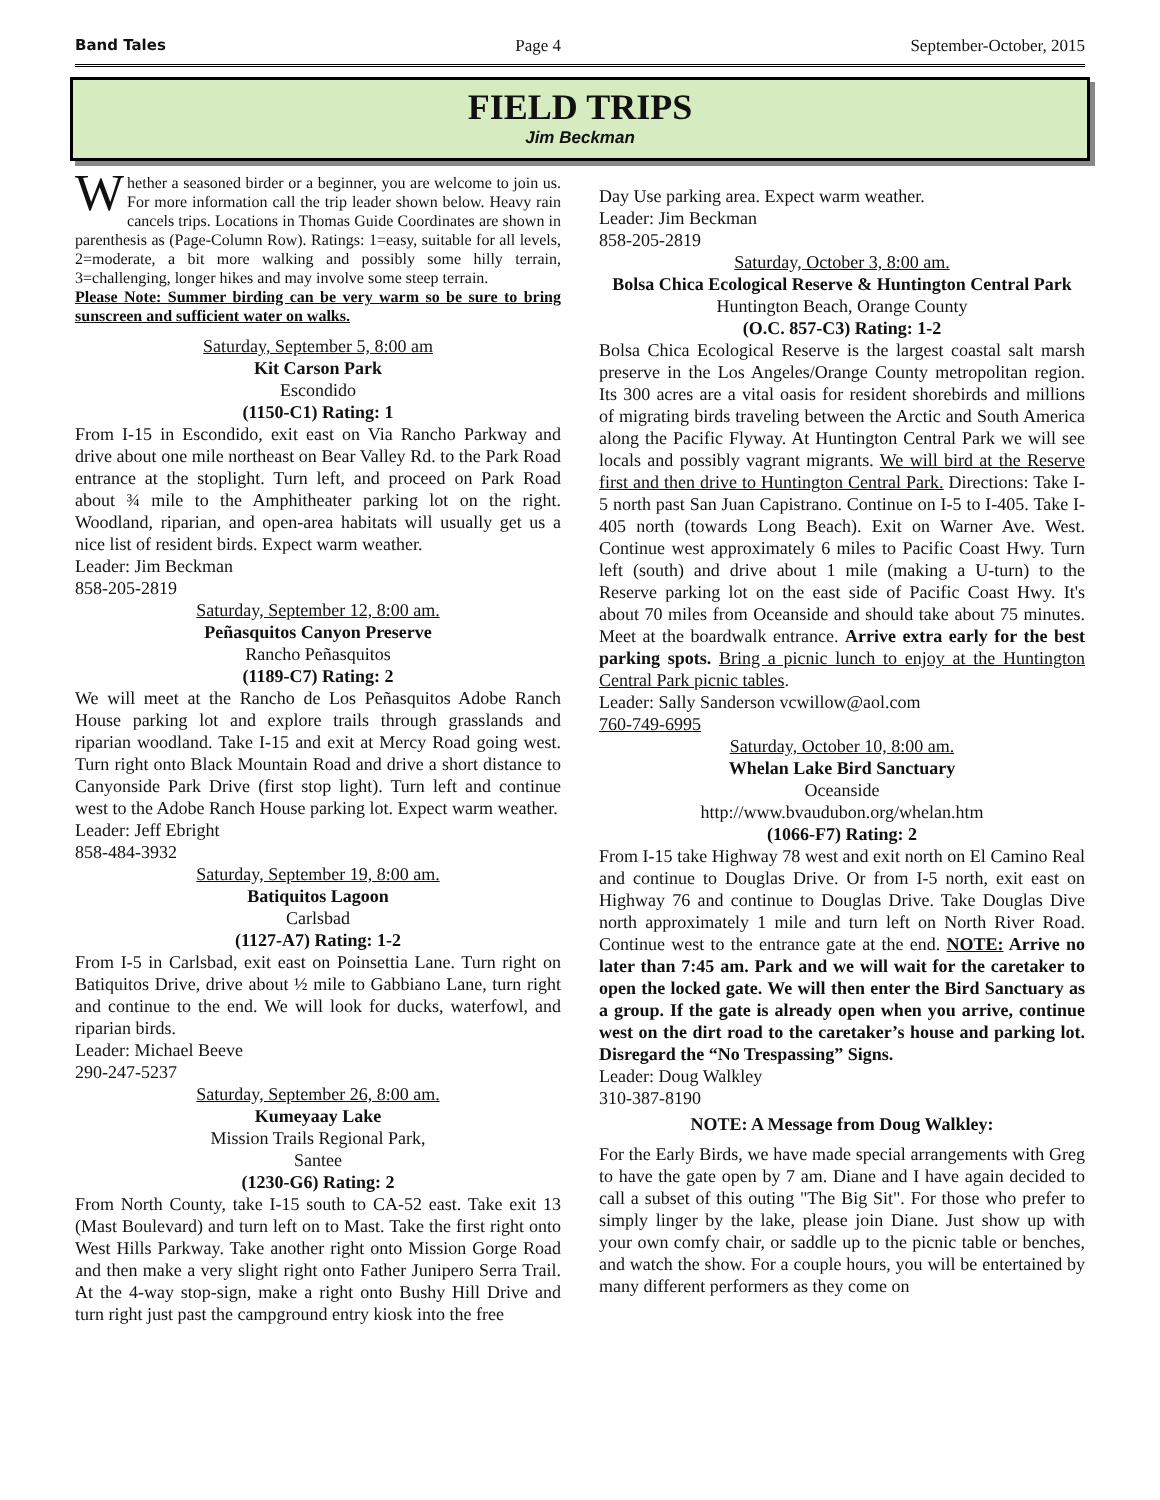Band Tales Page 4 September-October, 2015
FIELD TRIPS
Jim Beckman
Whether a seasoned birder or a beginner, you are welcome to join us. For more information call the trip leader shown below. Heavy rain cancels trips. Locations in Thomas Guide Coordinates are shown in parenthesis as (Page-Column Row). Ratings: 1=easy, suitable for all levels, 2=moderate, a bit more walking and possibly some hilly terrain, 3=challenging, longer hikes and may involve some steep terrain.
Please Note: Summer birding can be very warm so be sure to bring sunscreen and sufficient water on walks.
Saturday, September 5, 8:00 am
Kit Carson Park
Escondido
(1150-C1) Rating: 1
From I-15 in Escondido, exit east on Via Rancho Parkway and drive about one mile northeast on Bear Valley Rd. to the Park Road entrance at the stoplight. Turn left, and proceed on Park Road about ¾ mile to the Amphitheater parking lot on the right. Woodland, riparian, and open-area habitats will usually get us a nice list of resident birds. Expect warm weather.
Leader: Jim Beckman
858-205-2819
Saturday, September 12, 8:00 am.
Peñasquitos Canyon Preserve
Rancho Peñasquitos
(1189-C7) Rating: 2
We will meet at the Rancho de Los Peñasquitos Adobe Ranch House parking lot and explore trails through grasslands and riparian woodland. Take I-15 and exit at Mercy Road going west. Turn right onto Black Mountain Road and drive a short distance to Canyonside Park Drive (first stop light). Turn left and continue west to the Adobe Ranch House parking lot. Expect warm weather.
Leader: Jeff Ebright
858-484-3932
Saturday, September 19, 8:00 am.
Batiquitos Lagoon
Carlsbad
(1127-A7) Rating: 1-2
From I-5 in Carlsbad, exit east on Poinsettia Lane. Turn right on Batiquitos Drive, drive about ½ mile to Gabbiano Lane, turn right and continue to the end. We will look for ducks, waterfowl, and riparian birds.
Leader: Michael Beeve
290-247-5237
Saturday, September 26, 8:00 am.
Kumeyaay Lake
Mission Trails Regional Park,
Santee
(1230-G6) Rating: 2
From North County, take I-15 south to CA-52 east. Take exit 13 (Mast Boulevard) and turn left on to Mast. Take the first right onto West Hills Parkway. Take another right onto Mission Gorge Road and then make a very slight right onto Father Junipero Serra Trail. At the 4-way stop-sign, make a right onto Bushy Hill Drive and turn right just past the campground entry kiosk into the free
Day Use parking area. Expect warm weather.
Leader: Jim Beckman
858-205-2819
Saturday, October 3, 8:00 am.
Bolsa Chica Ecological Reserve & Huntington Central Park
Huntington Beach, Orange County
(O.C. 857-C3) Rating: 1-2
Bolsa Chica Ecological Reserve is the largest coastal salt marsh preserve in the Los Angeles/Orange County metropolitan region. Its 300 acres are a vital oasis for resident shorebirds and millions of migrating birds traveling between the Arctic and South America along the Pacific Flyway. At Huntington Central Park we will see locals and possibly vagrant migrants. We will bird at the Reserve first and then drive to Huntington Central Park. Directions: Take I-5 north past San Juan Capistrano. Continue on I-5 to I-405. Take I-405 north (towards Long Beach). Exit on Warner Ave. West. Continue west approximately 6 miles to Pacific Coast Hwy. Turn left (south) and drive about 1 mile (making a U-turn) to the Reserve parking lot on the east side of Pacific Coast Hwy. It's about 70 miles from Oceanside and should take about 75 minutes. Meet at the boardwalk entrance. Arrive extra early for the best parking spots. Bring a picnic lunch to enjoy at the Huntington Central Park picnic tables.
Leader: Sally Sanderson vcwillow@aol.com
760-749-6995
Saturday, October 10, 8:00 am.
Whelan Lake Bird Sanctuary
Oceanside
http://www.bvaudubon.org/whelan.htm
(1066-F7) Rating: 2
From I-15 take Highway 78 west and exit north on El Camino Real and continue to Douglas Drive. Or from I-5 north, exit east on Highway 76 and continue to Douglas Drive. Take Douglas Dive north approximately 1 mile and turn left on North River Road. Continue west to the entrance gate at the end. NOTE: Arrive no later than 7:45 am. Park and we will wait for the caretaker to open the locked gate. We will then enter the Bird Sanctuary as a group. If the gate is already open when you arrive, continue west on the dirt road to the caretaker’s house and parking lot. Disregard the “No Trespassing” Signs.
Leader: Doug Walkley
310-387-8190
NOTE: A Message from Doug Walkley:
For the Early Birds, we have made special arrangements with Greg to have the gate open by 7 am. Diane and I have again decided to call a subset of this outing "The Big Sit". For those who prefer to simply linger by the lake, please join Diane. Just show up with your own comfy chair, or saddle up to the picnic table or benches, and watch the show. For a couple hours, you will be entertained by many different performers as they come on